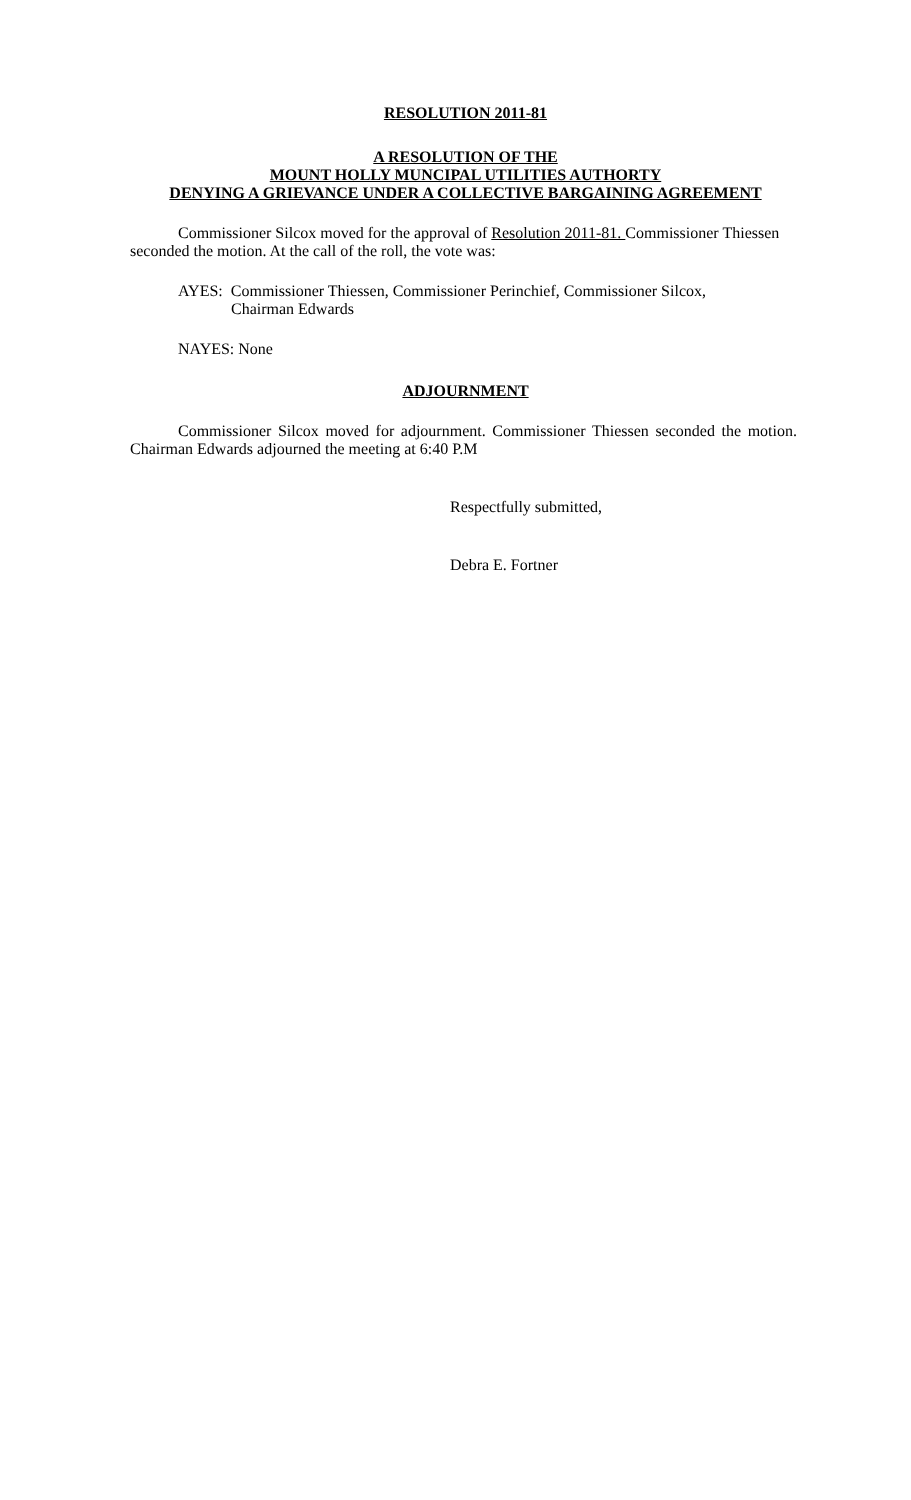RESOLUTION 2011-81
A RESOLUTION OF THE
MOUNT HOLLY MUNCIPAL UTILITIES AUTHORTY
DENYING A GRIEVANCE UNDER A COLLECTIVE BARGAINING AGREEMENT
Commissioner Silcox moved for the approval of Resolution 2011-81. Commissioner Thiessen seconded the motion. At the call of the roll, the vote was:
AYES: Commissioner Thiessen, Commissioner Perinchief, Commissioner Silcox,
Chairman Edwards
NAYES: None
ADJOURNMENT
Commissioner Silcox moved for adjournment. Commissioner Thiessen seconded the motion. Chairman Edwards adjourned the meeting at 6:40 P.M
Respectfully submitted,
Debra E. Fortner